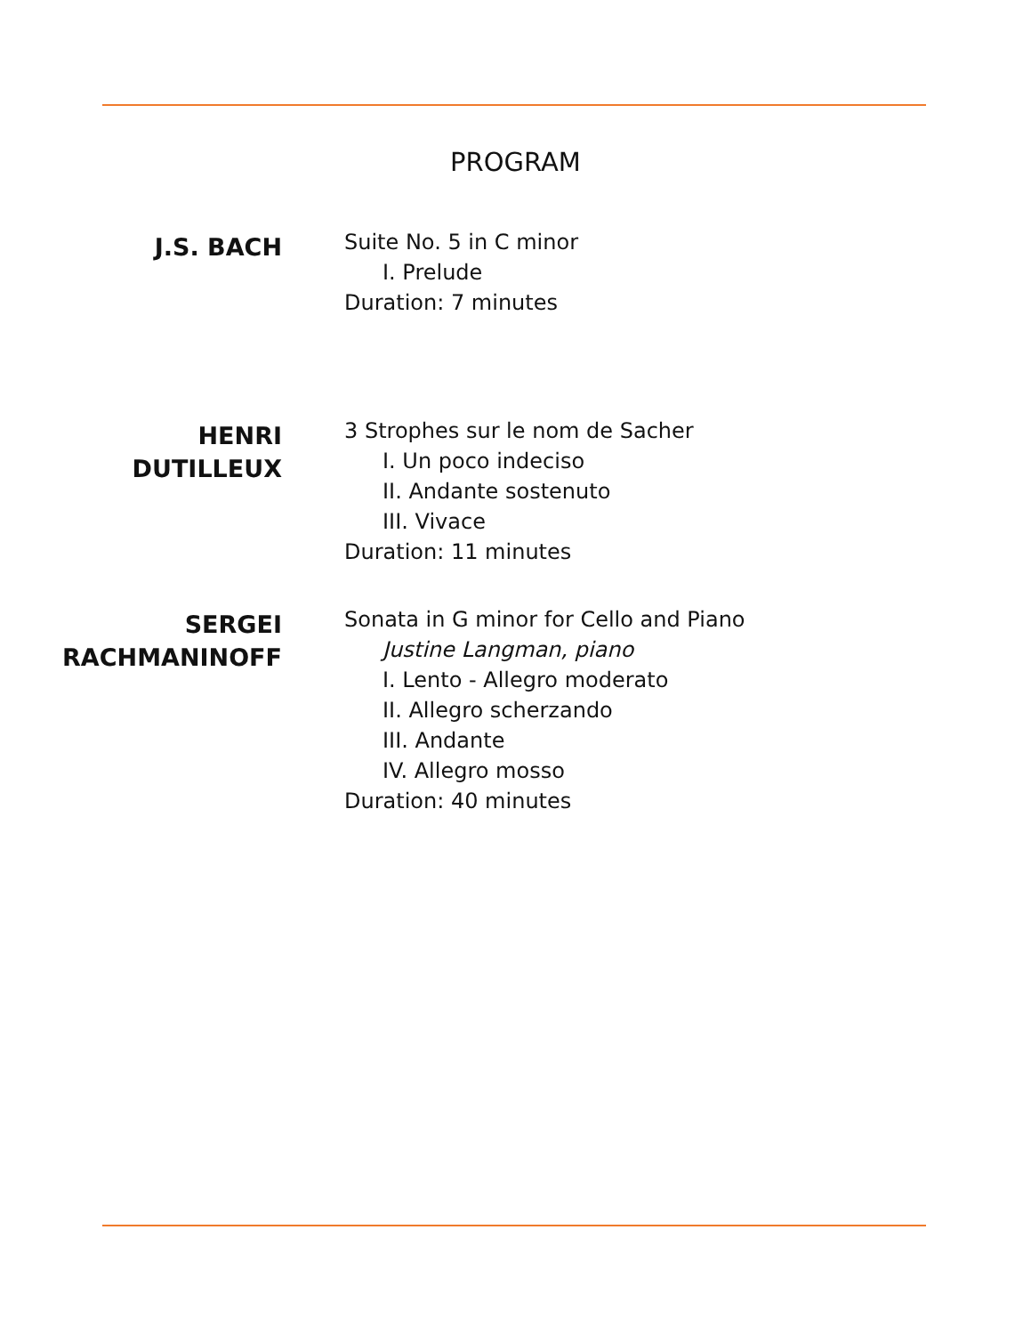PROGRAM
J.S. BACH
Suite No. 5 in C minor
I. Prelude
Duration: 7 minutes
HENRI
DUTILLEUX
3 Strophes sur le nom de Sacher
I. Un poco indeciso
II. Andante sostenuto
III. Vivace
Duration: 11 minutes
SERGEI
RACHMANINOFF
Sonata in G minor for Cello and Piano
Justine Langman, piano
I. Lento - Allegro moderato
II. Allegro scherzando
III. Andante
IV. Allegro mosso
Duration: 40 minutes